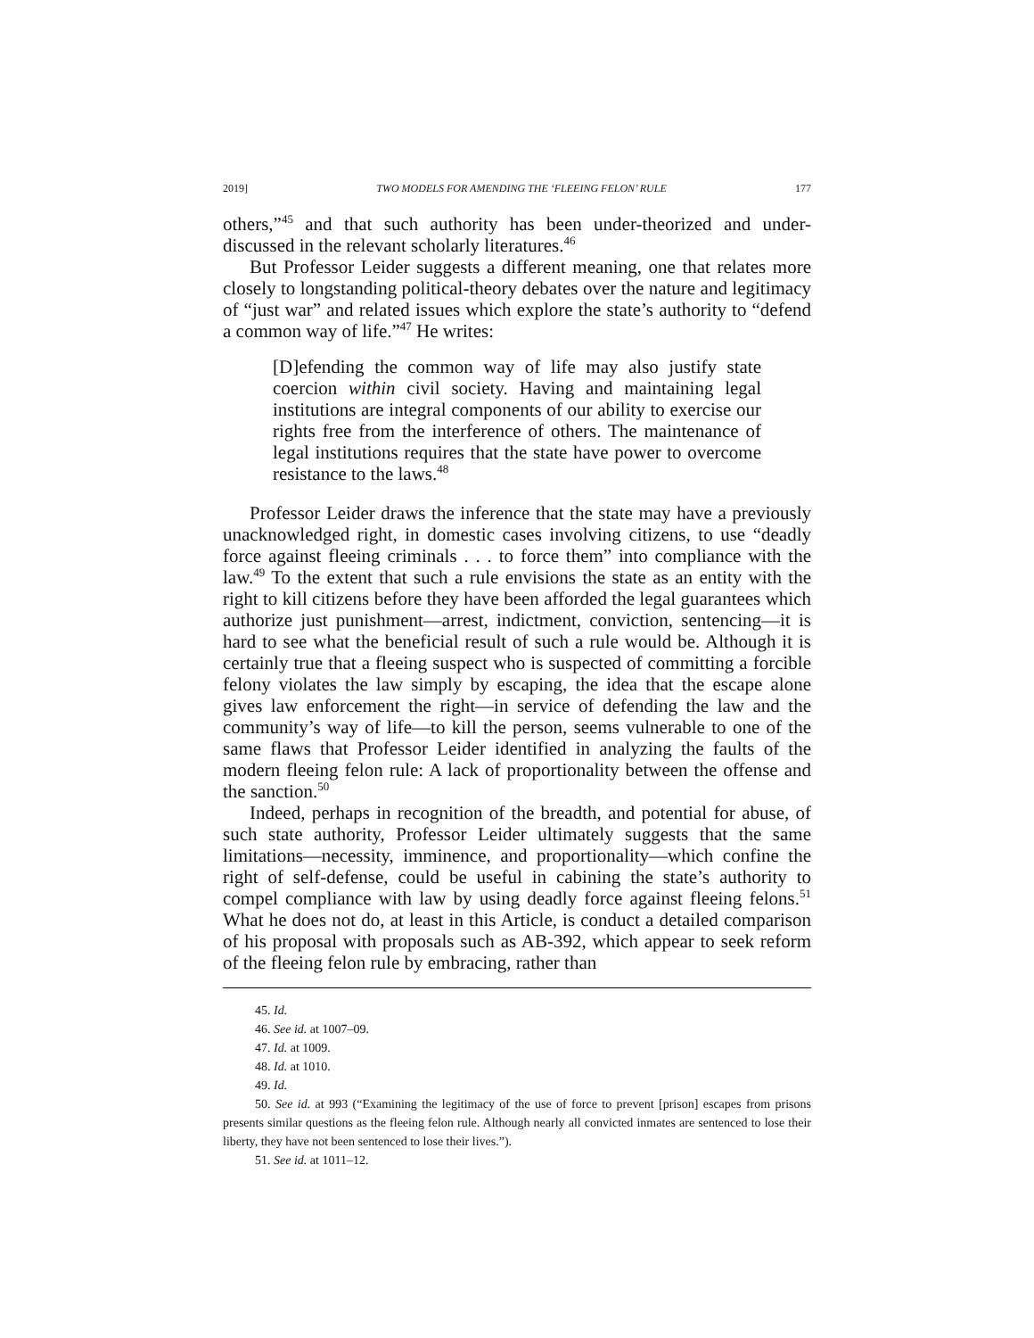2019] TWO MODELS FOR AMENDING THE ‘FLEEING FELON’ RULE 177
others,”<sup>45</sup> and that such authority has been under-theorized and under-discussed in the relevant scholarly literatures.<sup>46</sup>
But Professor Leider suggests a different meaning, one that relates more closely to longstanding political-theory debates over the nature and legitimacy of “just war” and related issues which explore the state’s authority to “defend a common way of life.”<sup>47</sup> He writes:
[D]efending the common way of life may also justify state coercion within civil society. Having and maintaining legal institutions are integral components of our ability to exercise our rights free from the interference of others. The maintenance of legal institutions requires that the state have power to overcome resistance to the laws.<sup>48</sup>
Professor Leider draws the inference that the state may have a previously unacknowledged right, in domestic cases involving citizens, to use “deadly force against fleeing criminals . . . to force them” into compliance with the law.<sup>49</sup> To the extent that such a rule envisions the state as an entity with the right to kill citizens before they have been afforded the legal guarantees which authorize just punishment—arrest, indictment, conviction, sentencing—it is hard to see what the beneficial result of such a rule would be. Although it is certainly true that a fleeing suspect who is suspected of committing a forcible felony violates the law simply by escaping, the idea that the escape alone gives law enforcement the right—in service of defending the law and the community’s way of life—to kill the person, seems vulnerable to one of the same flaws that Professor Leider identified in analyzing the faults of the modern fleeing felon rule: A lack of proportionality between the offense and the sanction.<sup>50</sup>
Indeed, perhaps in recognition of the breadth, and potential for abuse, of such state authority, Professor Leider ultimately suggests that the same limitations—necessity, imminence, and proportionality—which confine the right of self-defense, could be useful in cabining the state’s authority to compel compliance with law by using deadly force against fleeing felons.<sup>51</sup> What he does not do, at least in this Article, is conduct a detailed comparison of his proposal with proposals such as AB-392, which appear to seek reform of the fleeing felon rule by embracing, rather than
45. Id.
46. See id. at 1007–09.
47. Id. at 1009.
48. Id. at 1010.
49. Id.
50. See id. at 993 (“Examining the legitimacy of the use of force to prevent [prison] escapes from prisons presents similar questions as the fleeing felon rule. Although nearly all convicted inmates are sentenced to lose their liberty, they have not been sentenced to lose their lives.”).
51. See id. at 1011–12.